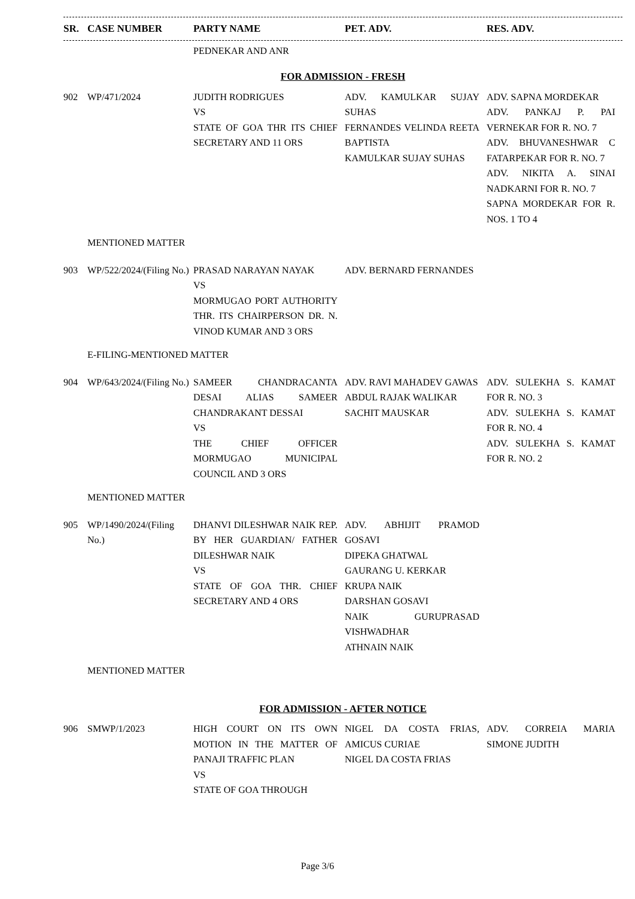| SR. | CASE NUMBER | PARTY NAME | PET. ADV. | RES. ADV. |
| --- | --- | --- | --- | --- |
| | | PEDNEKAR AND ANR | | |
| FOR ADMISSION - FRESH | | | | |
| 902 | WP/471/2024 | JUDITH RODRIGUES VS STATE OF GOA THR ITS CHIEF SECRETARY AND 11 ORS | ADV. KAMULKAR SUJAY SUHAS FERNANDES VELINDA REETA BAPTISTA KAMULKAR SUJAY SUHAS | ADV. SAPNA MORDEKAR ADV. PANKAJ P. PAI VERNEKAR FOR R. NO. 7 ADV. BHUVANESHWAR C FATARPEKAR FOR R. NO. 7 ADV. NIKITA A. SINAI NADKARNI FOR R. NO. 7 SAPNA MORDEKAR FOR R. NOS. 1 TO 4 |
| MENTIONED MATTER | | | | |
| 903 | WP/522/2024/(Filing No.) | PRASAD NARAYAN NAYAK VS MORMUGAO PORT AUTHORITY THR. ITS CHAIRPERSON DR. N. VINOD KUMAR AND 3 ORS | ADV. BERNARD FERNANDES | |
| E-FILING-MENTIONED MATTER | | | | |
| 904 | WP/643/2024/(Filing No.) | SAMEER CHANDRACANTA DESAI ALIAS SAMEER CHANDRAKANT DESSAI VS THE CHIEF OFFICER MORMUGAO MUNICIPAL COUNCIL AND 3 ORS | ADV. RAVI MAHADEV GAWAS ABDUL RAJAK WALIKAR SACHIT MAUSKAR | ADV. SULEKHA S. KAMAT FOR R. NO. 3 ADV. SULEKHA S. KAMAT FOR R. NO. 4 ADV. SULEKHA S. KAMAT FOR R. NO. 2 |
| MENTIONED MATTER | | | | |
| 905 | WP/1490/2024/(Filing No.) | DHANVI DILESHWAR NAIK REP. BY HER GUARDIAN/ FATHER DILESHWAR NAIK VS STATE OF GOA THR. CHIEF SECRETARY AND 4 ORS | ADV. ABHIJIT PRAMOD GOSAVI DIPEKA GHATWAL GAURANG U. KERKAR KRUPA NAIK DARSHAN GOSAVI NAIK GURUPRASAD VISHWADHAR ATHNAIN NAIK | |
| MENTIONED MATTER | | | | |
| FOR ADMISSION - AFTER NOTICE | | | | |
| 906 | SMWP/1/2023 | HIGH COURT ON ITS OWN MOTION IN THE MATTER OF PANAJI TRAFFIC PLAN VS STATE OF GOA THROUGH | NIGEL DA COSTA FRIAS, AMICUS CURIAE NIGEL DA COSTA FRIAS | ADV. CORREIA MARIA SIMONE JUDITH |
Page 3/6